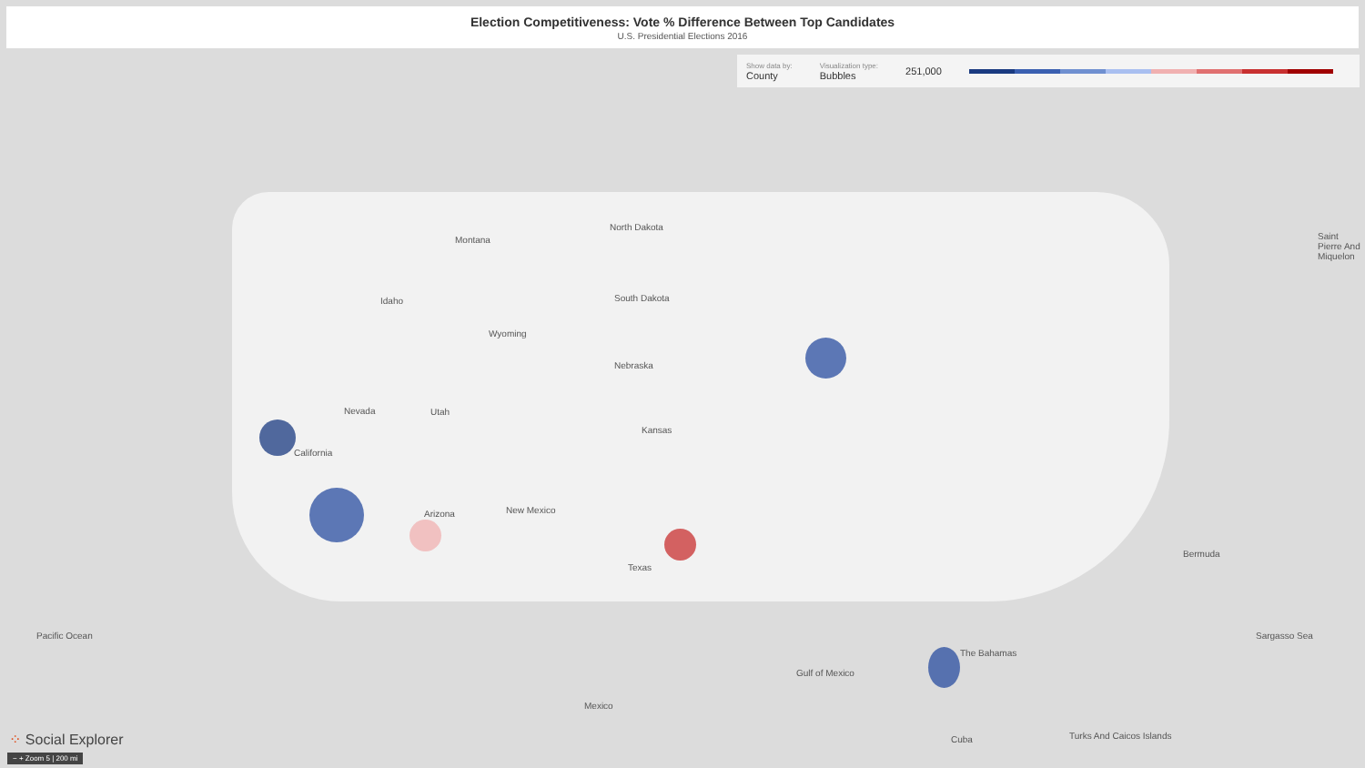Election Competitiveness: Vote % Difference Between Top Candidates
U.S. Presidential Elections 2016
Show data by:
County
Visualization type:
Bubbles
251,000
Montana
North Dakota
South Dakota
Idaho
Wyoming
Nebraska
Nevada Utah
Kansas
California
Arizona New Mexico
Texas
Bermuda
Pacific Ocean
Gulf of Mexico
Mexico
Cuba
The Bahamas
Turks And Caicos Islands
Sargasso Sea
Saint Pierre And Miquelon
⁘ Social Explorer
− + Zoom 5 | 200 mi